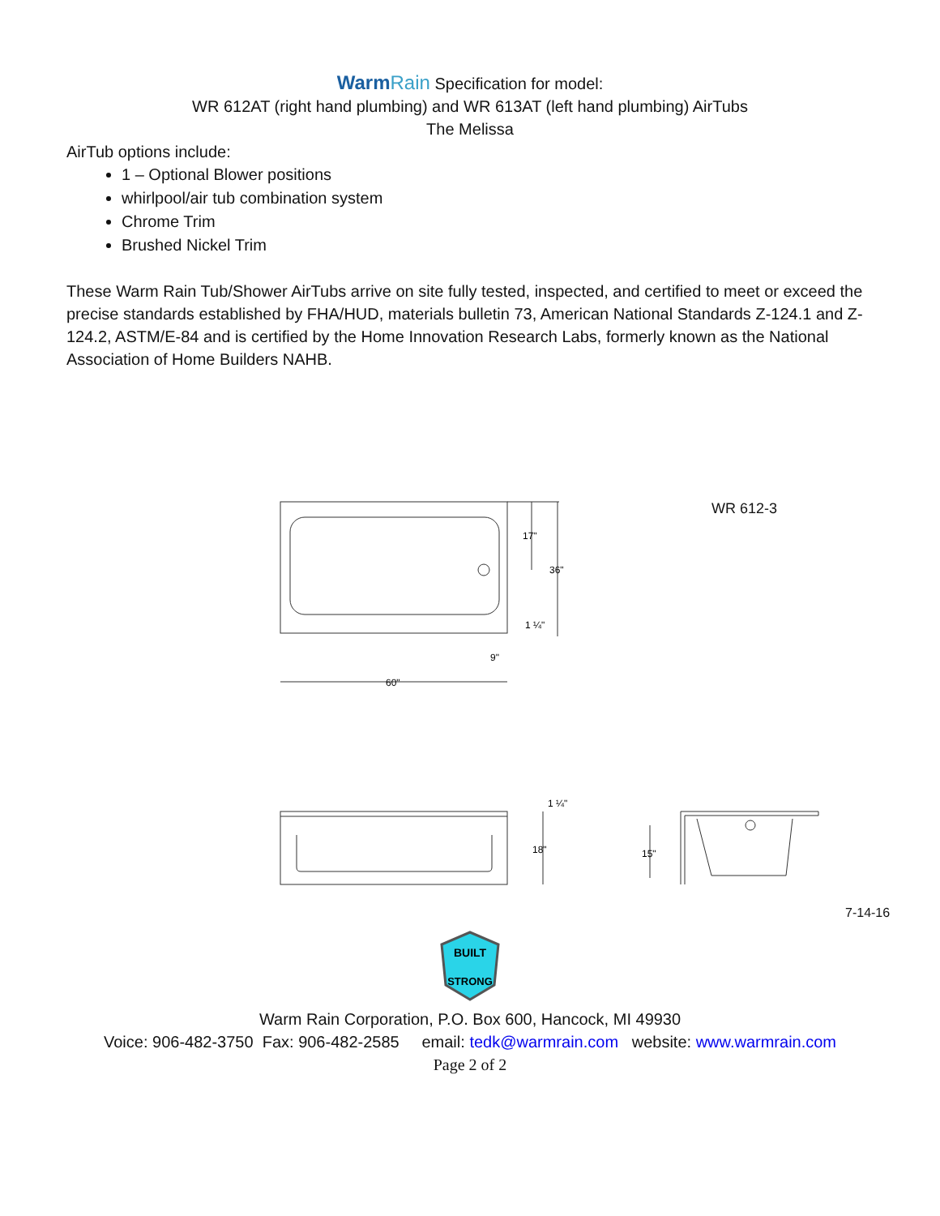WarmRain Specification for model:
WR 612AT (right hand plumbing) and WR 613AT (left hand plumbing) AirTubs
The Melissa
AirTub options include:
1 – Optional Blower positions
whirlpool/air tub combination system
Chrome Trim
Brushed Nickel Trim
These Warm Rain Tub/Shower AirTubs arrive on site fully tested, inspected, and certified to meet or exceed the precise standards established by FHA/HUD, materials bulletin 73, American National Standards Z-124.1 and Z-124.2, ASTM/E-84 and is certified by the Home Innovation Research Labs, formerly known as the National Association of Home Builders NAHB.
17"
36"
1 ¼"
9"
60"
1 ¼"
18"
15"
WR 612-3
7-14-16
BUILT
STRONG
Warm Rain Corporation, P.O. Box 600, Hancock, MI 49930
Voice: 906-482-3750 Fax: 906-482-2585 email: tedk@warmrain.com website: www.warmrain.com
Page 2 of 2